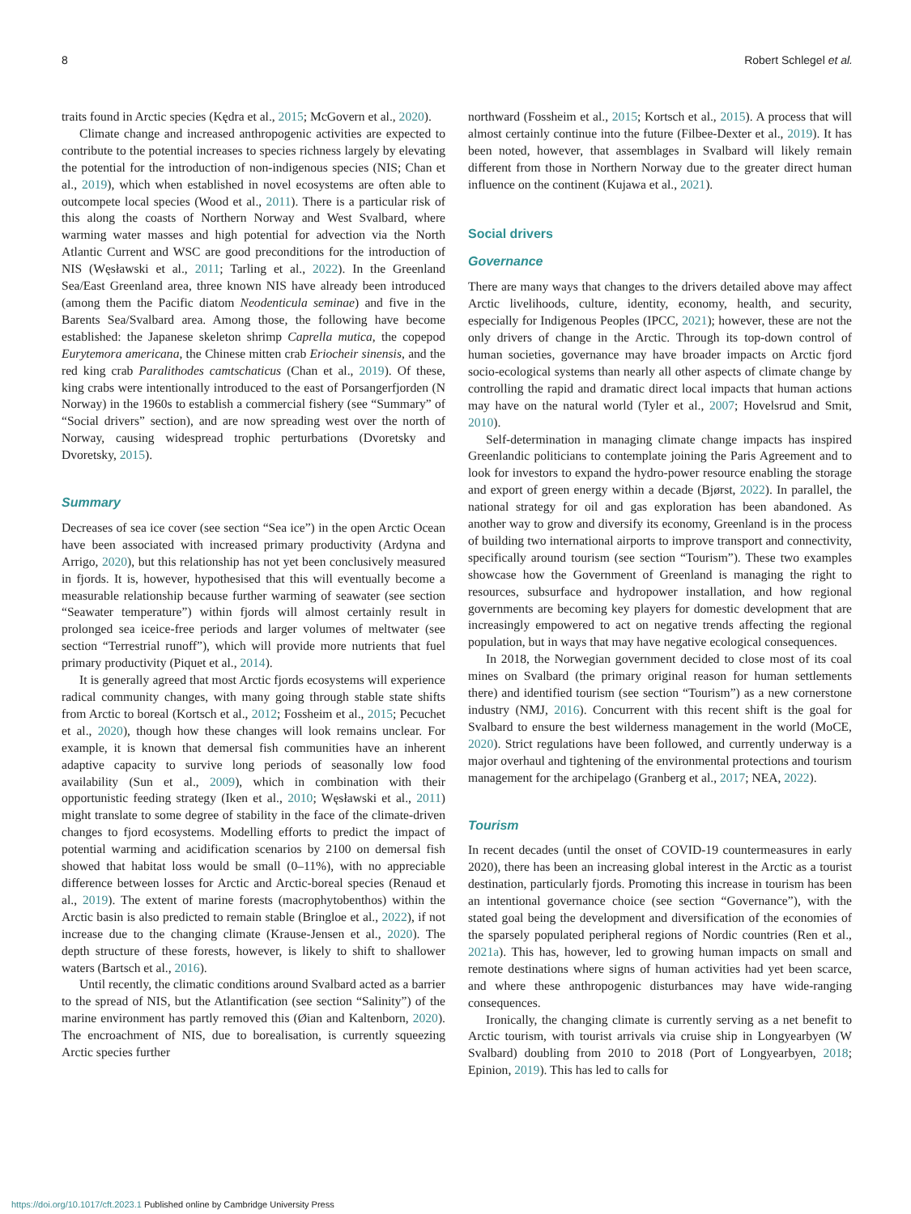8 Robert Schlegel et al.
traits found in Arctic species (Kędra et al., 2015; McGovern et al., 2020).
Climate change and increased anthropogenic activities are expected to contribute to the potential increases to species richness largely by elevating the potential for the introduction of non-indigenous species (NIS; Chan et al., 2019), which when established in novel ecosystems are often able to outcompete local species (Wood et al., 2011). There is a particular risk of this along the coasts of Northern Norway and West Svalbard, where warming water masses and high potential for advection via the North Atlantic Current and WSC are good preconditions for the introduction of NIS (Węsławski et al., 2011; Tarling et al., 2022). In the Greenland Sea/East Greenland area, three known NIS have already been introduced (among them the Pacific diatom Neodenticula seminae) and five in the Barents Sea/Svalbard area. Among those, the following have become established: the Japanese skeleton shrimp Caprella mutica, the copepod Eurytemora americana, the Chinese mitten crab Eriocheir sinensis, and the red king crab Paralithodes camtschaticus (Chan et al., 2019). Of these, king crabs were intentionally introduced to the east of Porsangerfjorden (N Norway) in the 1960s to establish a commercial fishery (see “Summary” of “Social drivers” section), and are now spreading west over the north of Norway, causing widespread trophic perturbations (Dvoretsky and Dvoretsky, 2015).
Summary
Decreases of sea ice cover (see section “Sea ice”) in the open Arctic Ocean have been associated with increased primary productivity (Ardyna and Arrigo, 2020), but this relationship has not yet been conclusively measured in fjords. It is, however, hypothesised that this will eventually become a measurable relationship because further warming of seawater (see section “Seawater temperature”) within fjords will almost certainly result in prolonged sea iceice-free periods and larger volumes of meltwater (see section “Terrestrial runoff”), which will provide more nutrients that fuel primary productivity (Piquet et al., 2014).
It is generally agreed that most Arctic fjords ecosystems will experience radical community changes, with many going through stable state shifts from Arctic to boreal (Kortsch et al., 2012; Fossheim et al., 2015; Pecuchet et al., 2020), though how these changes will look remains unclear. For example, it is known that demersal fish communities have an inherent adaptive capacity to survive long periods of seasonally low food availability (Sun et al., 2009), which in combination with their opportunistic feeding strategy (Iken et al., 2010; Węsławski et al., 2011) might translate to some degree of stability in the face of the climate-driven changes to fjord ecosystems. Modelling efforts to predict the impact of potential warming and acidification scenarios by 2100 on demersal fish showed that habitat loss would be small (0–11%), with no appreciable difference between losses for Arctic and Arctic-boreal species (Renaud et al., 2019). The extent of marine forests (macrophytobenthos) within the Arctic basin is also predicted to remain stable (Bringloe et al., 2022), if not increase due to the changing climate (Krause-Jensen et al., 2020). The depth structure of these forests, however, is likely to shift to shallower waters (Bartsch et al., 2016).
Until recently, the climatic conditions around Svalbard acted as a barrier to the spread of NIS, but the Atlantification (see section “Salinity”) of the marine environment has partly removed this (Øian and Kaltenborn, 2020). The encroachment of NIS, due to borealisation, is currently squeezing Arctic species further
northward (Fossheim et al., 2015; Kortsch et al., 2015). A process that will almost certainly continue into the future (Filbee-Dexter et al., 2019). It has been noted, however, that assemblages in Svalbard will likely remain different from those in Northern Norway due to the greater direct human influence on the continent (Kujawa et al., 2021).
Social drivers
Governance
There are many ways that changes to the drivers detailed above may affect Arctic livelihoods, culture, identity, economy, health, and security, especially for Indigenous Peoples (IPCC, 2021); however, these are not the only drivers of change in the Arctic. Through its top-down control of human societies, governance may have broader impacts on Arctic fjord socio-ecological systems than nearly all other aspects of climate change by controlling the rapid and dramatic direct local impacts that human actions may have on the natural world (Tyler et al., 2007; Hovelsrud and Smit, 2010).
Self-determination in managing climate change impacts has inspired Greenlandic politicians to contemplate joining the Paris Agreement and to look for investors to expand the hydro-power resource enabling the storage and export of green energy within a decade (Bjørst, 2022). In parallel, the national strategy for oil and gas exploration has been abandoned. As another way to grow and diversify its economy, Greenland is in the process of building two international airports to improve transport and connectivity, specifically around tourism (see section “Tourism”). These two examples showcase how the Government of Greenland is managing the right to resources, subsurface and hydropower installation, and how regional governments are becoming key players for domestic development that are increasingly empowered to act on negative trends affecting the regional population, but in ways that may have negative ecological consequences.
In 2018, the Norwegian government decided to close most of its coal mines on Svalbard (the primary original reason for human settlements there) and identified tourism (see section “Tourism”) as a new cornerstone industry (NMJ, 2016). Concurrent with this recent shift is the goal for Svalbard to ensure the best wilderness management in the world (MoCE, 2020). Strict regulations have been followed, and currently underway is a major overhaul and tightening of the environmental protections and tourism management for the archipelago (Granberg et al., 2017; NEA, 2022).
Tourism
In recent decades (until the onset of COVID-19 countermeasures in early 2020), there has been an increasing global interest in the Arctic as a tourist destination, particularly fjords. Promoting this increase in tourism has been an intentional governance choice (see section “Governance”), with the stated goal being the development and diversification of the economies of the sparsely populated peripheral regions of Nordic countries (Ren et al., 2021a). This has, however, led to growing human impacts on small and remote destinations where signs of human activities had yet been scarce, and where these anthropogenic disturbances may have wide-ranging consequences.
Ironically, the changing climate is currently serving as a net benefit to Arctic tourism, with tourist arrivals via cruise ship in Longyearbyen (W Svalbard) doubling from 2010 to 2018 (Port of Longyearbyen, 2018; Epinion, 2019). This has led to calls for
https://doi.org/10.1017/cft.2023.1 Published online by Cambridge University Press